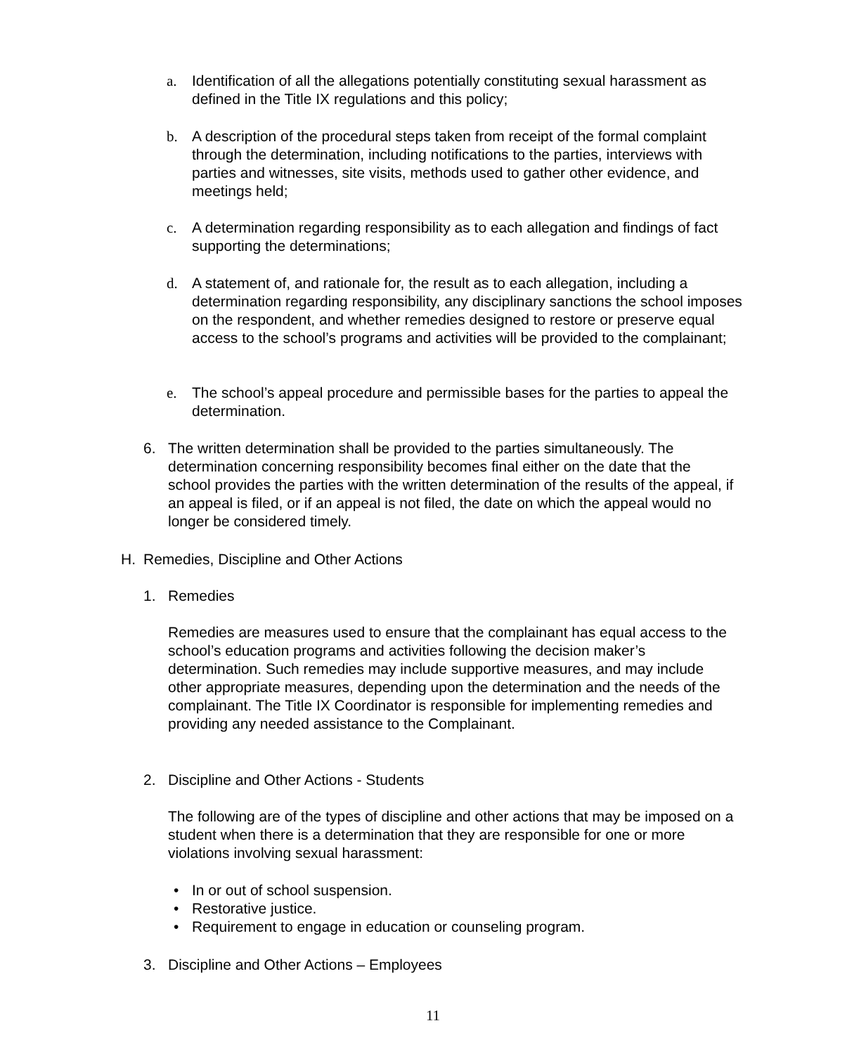a. Identification of all the allegations potentially constituting sexual harassment as defined in the Title IX regulations and this policy;
b. A description of the procedural steps taken from receipt of the formal complaint through the determination, including notifications to the parties, interviews with parties and witnesses, site visits, methods used to gather other evidence, and meetings held;
c. A determination regarding responsibility as to each allegation and findings of fact supporting the determinations;
d. A statement of, and rationale for, the result as to each allegation, including a determination regarding responsibility, any disciplinary sanctions the school imposes on the respondent, and whether remedies designed to restore or preserve equal access to the school’s programs and activities will be provided to the complainant;
e. The school’s appeal procedure and permissible bases for the parties to appeal the determination.
6. The written determination shall be provided to the parties simultaneously. The determination concerning responsibility becomes final either on the date that the school provides the parties with the written determination of the results of the appeal, if an appeal is filed, or if an appeal is not filed, the date on which the appeal would no longer be considered timely.
H. Remedies, Discipline and Other Actions
1. Remedies
Remedies are measures used to ensure that the complainant has equal access to the school’s education programs and activities following the decision maker’s determination. Such remedies may include supportive measures, and may include other appropriate measures, depending upon the determination and the needs of the complainant. The Title IX Coordinator is responsible for implementing remedies and providing any needed assistance to the Complainant.
2. Discipline and Other Actions - Students
The following are of the types of discipline and other actions that may be imposed on a student when there is a determination that they are responsible for one or more violations involving sexual harassment:
• In or out of school suspension.
• Restorative justice.
• Requirement to engage in education or counseling program.
3. Discipline and Other Actions – Employees
11